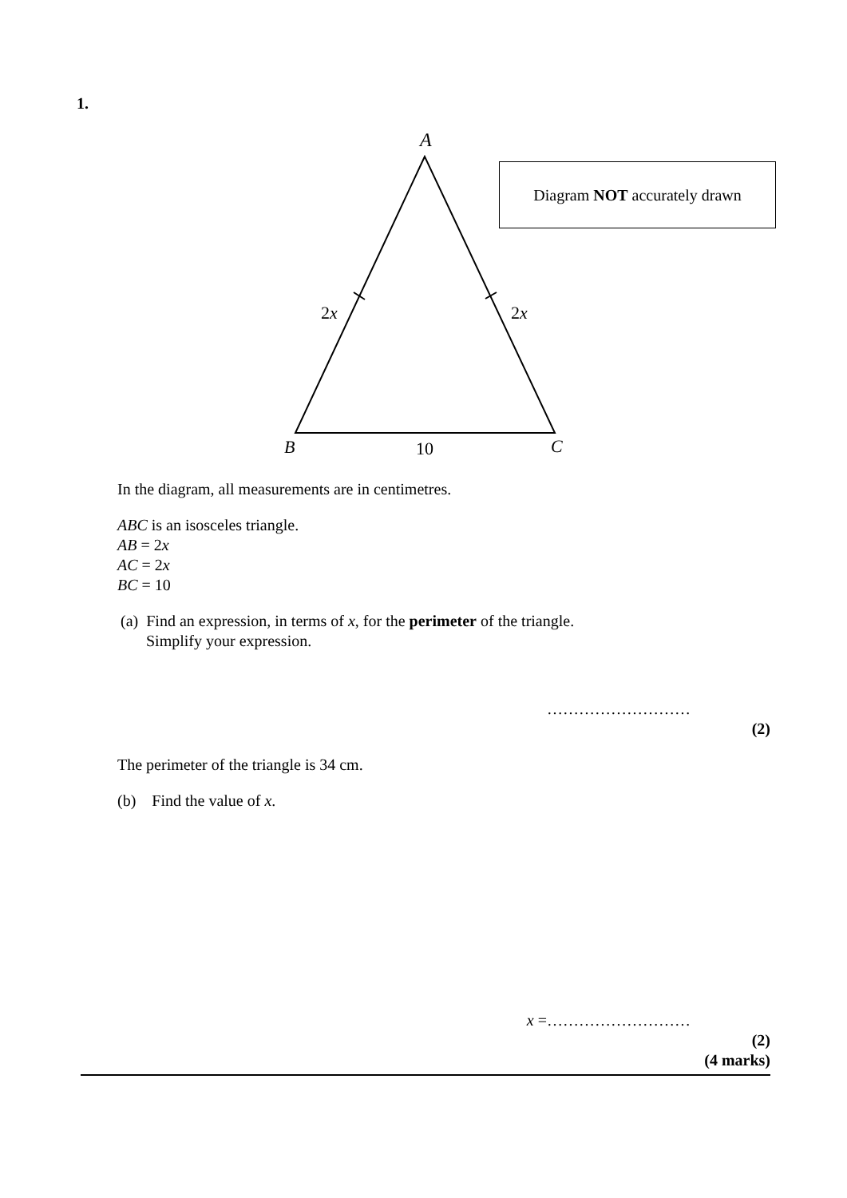1.
A
2x
2x
B
10
C
Diagram NOT accurately drawn
In the diagram, all measurements are in centimetres.
ABC is an isosceles triangle.
AB = 2x
AC = 2x
BC = 10
(a) Find an expression, in terms of x, for the perimeter of the triangle.
Simplify your expression.
………………………
(2)
The perimeter of the triangle is 34 cm.
(b) Find the value of x.
x =………………………
(2)
(4 marks)